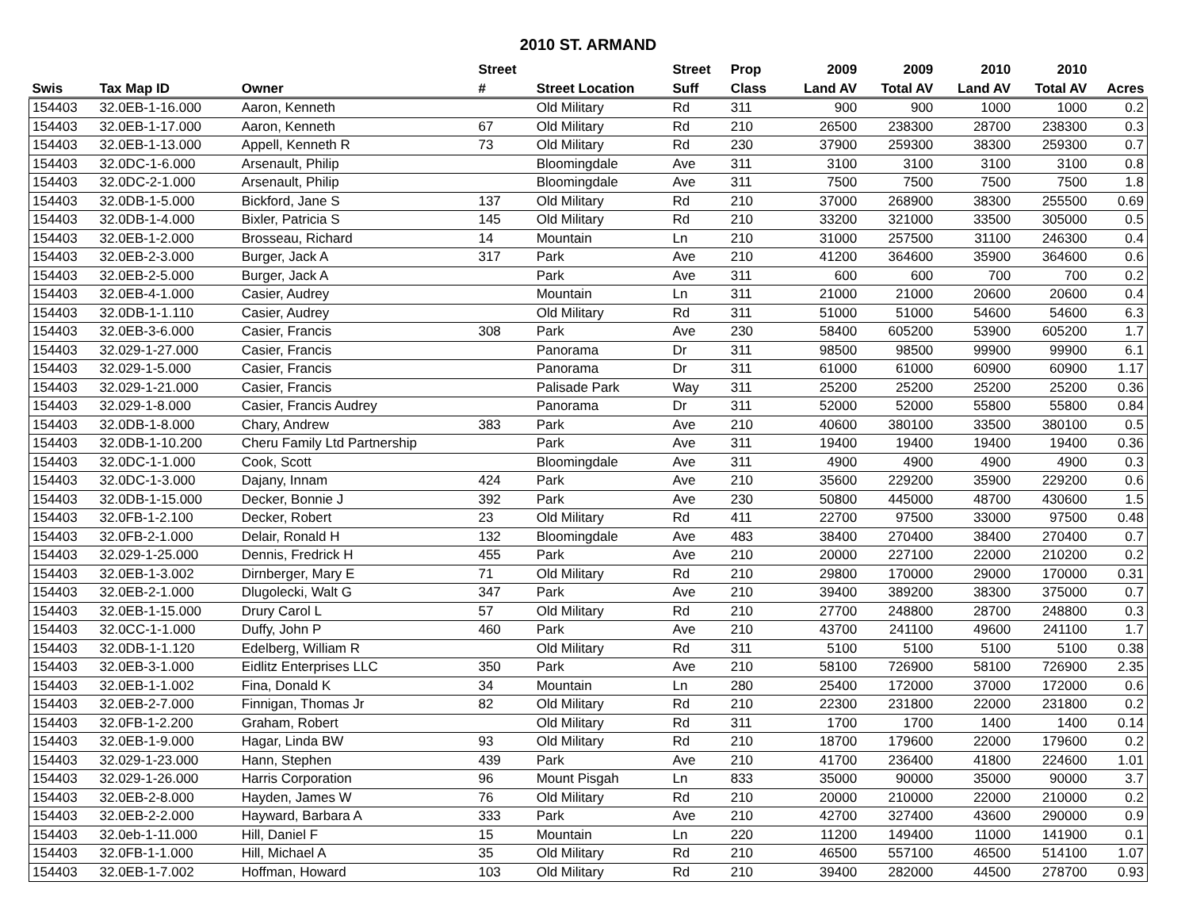2010 ST. ARMAND
| | | | Street | | Street | Prop | 2009 | 2009 | 2010 | 2010 | |
| --- | --- | --- | --- | --- | --- | --- | --- | --- | --- | --- | --- |
| Swis | Tax Map ID | Owner | # | Street Location | Suff | Class | Land AV | Total AV | Land AV | Total AV | Acres |
| 154403 | 32.0EB-1-16.000 | Aaron, Kenneth | | Old Military | Rd | 311 | 900 | 900 | 1000 | 1000 | 0.2 |
| 154403 | 32.0EB-1-17.000 | Aaron, Kenneth | 67 | Old Military | Rd | 210 | 26500 | 238300 | 28700 | 238300 | 0.3 |
| 154403 | 32.0EB-1-13.000 | Appell, Kenneth R | 73 | Old Military | Rd | 230 | 37900 | 259300 | 38300 | 259300 | 0.7 |
| 154403 | 32.0DC-1-6.000 | Arsenault, Philip | | Bloomingdale | Ave | 311 | 3100 | 3100 | 3100 | 3100 | 0.8 |
| 154403 | 32.0DC-2-1.000 | Arsenault, Philip | | Bloomingdale | Ave | 311 | 7500 | 7500 | 7500 | 7500 | 1.8 |
| 154403 | 32.0DB-1-5.000 | Bickford, Jane S | 137 | Old Military | Rd | 210 | 37000 | 268900 | 38300 | 255500 | 0.69 |
| 154403 | 32.0DB-1-4.000 | Bixler, Patricia S | 145 | Old Military | Rd | 210 | 33200 | 321000 | 33500 | 305000 | 0.5 |
| 154403 | 32.0EB-1-2.000 | Brosseau, Richard | 14 | Mountain | Ln | 210 | 31000 | 257500 | 31100 | 246300 | 0.4 |
| 154403 | 32.0EB-2-3.000 | Burger, Jack A | 317 | Park | Ave | 210 | 41200 | 364600 | 35900 | 364600 | 0.6 |
| 154403 | 32.0EB-2-5.000 | Burger, Jack A | | Park | Ave | 311 | 600 | 600 | 700 | 700 | 0.2 |
| 154403 | 32.0EB-4-1.000 | Casier, Audrey | | Mountain | Ln | 311 | 21000 | 21000 | 20600 | 20600 | 0.4 |
| 154403 | 32.0DB-1-1.110 | Casier, Audrey | | Old Military | Rd | 311 | 51000 | 51000 | 54600 | 54600 | 6.3 |
| 154403 | 32.0EB-3-6.000 | Casier, Francis | 308 | Park | Ave | 230 | 58400 | 605200 | 53900 | 605200 | 1.7 |
| 154403 | 32.029-1-27.000 | Casier, Francis | | Panorama | Dr | 311 | 98500 | 98500 | 99900 | 99900 | 6.1 |
| 154403 | 32.029-1-5.000 | Casier, Francis | | Panorama | Dr | 311 | 61000 | 61000 | 60900 | 60900 | 1.17 |
| 154403 | 32.029-1-21.000 | Casier, Francis | | Palisade Park | Way | 311 | 25200 | 25200 | 25200 | 25200 | 0.36 |
| 154403 | 32.029-1-8.000 | Casier, Francis Audrey | | Panorama | Dr | 311 | 52000 | 52000 | 55800 | 55800 | 0.84 |
| 154403 | 32.0DB-1-8.000 | Chary, Andrew | 383 | Park | Ave | 210 | 40600 | 380100 | 33500 | 380100 | 0.5 |
| 154403 | 32.0DB-1-10.200 | Cheru Family Ltd Partnership | | Park | Ave | 311 | 19400 | 19400 | 19400 | 19400 | 0.36 |
| 154403 | 32.0DC-1-1.000 | Cook, Scott | | Bloomingdale | Ave | 311 | 4900 | 4900 | 4900 | 4900 | 0.3 |
| 154403 | 32.0DC-1-3.000 | Dajany, Innam | 424 | Park | Ave | 210 | 35600 | 229200 | 35900 | 229200 | 0.6 |
| 154403 | 32.0DB-1-15.000 | Decker, Bonnie J | 392 | Park | Ave | 230 | 50800 | 445000 | 48700 | 430600 | 1.5 |
| 154403 | 32.0FB-1-2.100 | Decker, Robert | 23 | Old Military | Rd | 411 | 22700 | 97500 | 33000 | 97500 | 0.48 |
| 154403 | 32.0FB-2-1.000 | Delair, Ronald H | 132 | Bloomingdale | Ave | 483 | 38400 | 270400 | 38400 | 270400 | 0.7 |
| 154403 | 32.029-1-25.000 | Dennis, Fredrick H | 455 | Park | Ave | 210 | 20000 | 227100 | 22000 | 210200 | 0.2 |
| 154403 | 32.0EB-1-3.002 | Dirnberger, Mary E | 71 | Old Military | Rd | 210 | 29800 | 170000 | 29000 | 170000 | 0.31 |
| 154403 | 32.0EB-2-1.000 | Dlugolecki, Walt G | 347 | Park | Ave | 210 | 39400 | 389200 | 38300 | 375000 | 0.7 |
| 154403 | 32.0EB-1-15.000 | Drury Carol L | 57 | Old Military | Rd | 210 | 27700 | 248800 | 28700 | 248800 | 0.3 |
| 154403 | 32.0CC-1-1.000 | Duffy, John P | 460 | Park | Ave | 210 | 43700 | 241100 | 49600 | 241100 | 1.7 |
| 154403 | 32.0DB-1-1.120 | Edelberg, William R | | Old Military | Rd | 311 | 5100 | 5100 | 5100 | 5100 | 0.38 |
| 154403 | 32.0EB-3-1.000 | Eidlitz Enterprises LLC | 350 | Park | Ave | 210 | 58100 | 726900 | 58100 | 726900 | 2.35 |
| 154403 | 32.0EB-1-1.002 | Fina, Donald K | 34 | Mountain | Ln | 280 | 25400 | 172000 | 37000 | 172000 | 0.6 |
| 154403 | 32.0EB-2-7.000 | Finnigan, Thomas Jr | 82 | Old Military | Rd | 210 | 22300 | 231800 | 22000 | 231800 | 0.2 |
| 154403 | 32.0FB-1-2.200 | Graham, Robert | | Old Military | Rd | 311 | 1700 | 1700 | 1400 | 1400 | 0.14 |
| 154403 | 32.0EB-1-9.000 | Hagar, Linda BW | 93 | Old Military | Rd | 210 | 18700 | 179600 | 22000 | 179600 | 0.2 |
| 154403 | 32.029-1-23.000 | Hann, Stephen | 439 | Park | Ave | 210 | 41700 | 236400 | 41800 | 224600 | 1.01 |
| 154403 | 32.029-1-26.000 | Harris Corporation | 96 | Mount Pisgah | Ln | 833 | 35000 | 90000 | 35000 | 90000 | 3.7 |
| 154403 | 32.0EB-2-8.000 | Hayden, James W | 76 | Old Military | Rd | 210 | 20000 | 210000 | 22000 | 210000 | 0.2 |
| 154403 | 32.0EB-2-2.000 | Hayward, Barbara A | 333 | Park | Ave | 210 | 42700 | 327400 | 43600 | 290000 | 0.9 |
| 154403 | 32.0eb-1-11.000 | Hill, Daniel F | 15 | Mountain | Ln | 220 | 11200 | 149400 | 11000 | 141900 | 0.1 |
| 154403 | 32.0FB-1-1.000 | Hill, Michael A | 35 | Old Military | Rd | 210 | 46500 | 557100 | 46500 | 514100 | 1.07 |
| 154403 | 32.0EB-1-7.002 | Hoffman, Howard | 103 | Old Military | Rd | 210 | 39400 | 282000 | 44500 | 278700 | 0.93 |